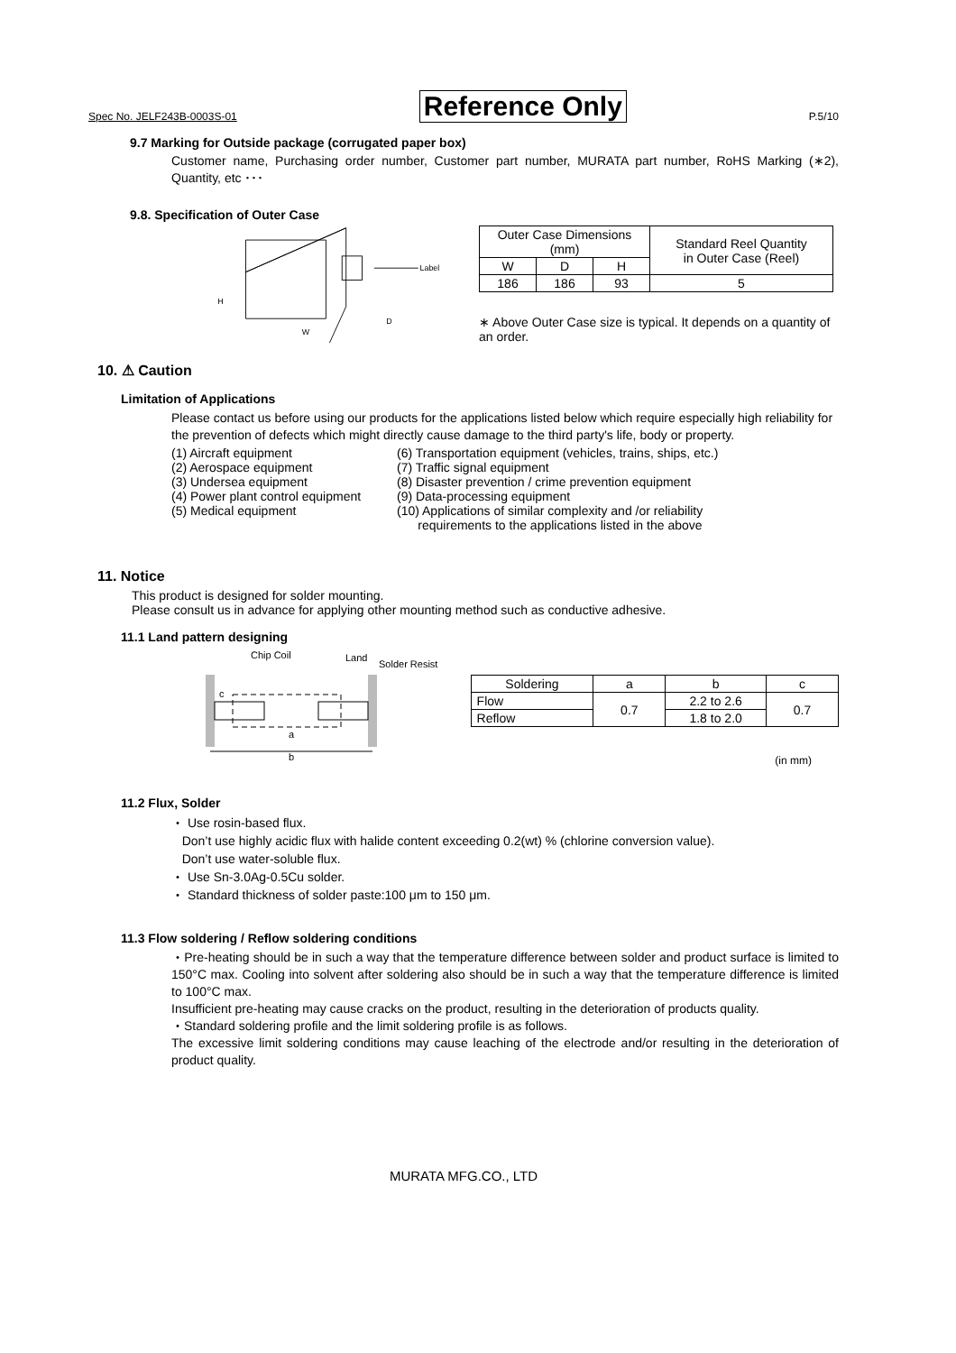Spec No. JELF243B-0003S-01 Reference Only P.5/10
9.7 Marking for Outside package (corrugated paper box)
Customer name, Purchasing order number, Customer part number, MURATA part number, RoHS Marking (∗2), Quantity, etc ･･･
9.8. Specification of Outer Case
Label
H
W
D
| Outer Case Dimensions (mm) | | | Standard Reel Quantity in Outer Case (Reel) |
| W | D | H | |
| 186 | 186 | 93 | 5 |
∗ Above Outer Case size is typical. It depends on a quantity of an order.
10. ⚠ Caution
Limitation of Applications
Please contact us before using our products for the applications listed below which require especially high reliability for the prevention of defects which might directly cause damage to the third party's life, body or property.
(1) Aircraft equipment
(2) Aerospace equipment
(3) Undersea equipment
(4) Power plant control equipment
(5) Medical equipment
(6) Transportation equipment (vehicles, trains, ships, etc.)
(7) Traffic signal equipment
(8) Disaster prevention / crime prevention equipment
(9) Data-processing equipment
(10) Applications of similar complexity and /or reliability
requirements to the applications listed in the above
11. Notice
This product is designed for solder mounting.
Please consult us in advance for applying other mounting method such as conductive adhesive.
11.1 Land pattern designing
Chip Coil
Land
Solder Resist
c
a
b
| Soldering | a | b | c |
| Flow | 0.7 | 2.2 to 2.6 | 0.7 |
| Reflow | | 1.8 to 2.0 | |
(in mm)
11.2 Flux, Solder
・ Use rosin-based flux.
Don’t use highly acidic flux with halide content exceeding 0.2(wt) % (chlorine conversion value).
Don’t use water-soluble flux.
・ Use Sn-3.0Ag-0.5Cu solder.
・ Standard thickness of solder paste:100 μm to 150 μm.
11.3 Flow soldering / Reflow soldering conditions
・Pre-heating should be in such a way that the temperature difference between solder and product surface is limited to 150°C max. Cooling into solvent after soldering also should be in such a way that the temperature difference is limited to 100°C max.
Insufficient pre-heating may cause cracks on the product, resulting in the deterioration of products quality.
・Standard soldering profile and the limit soldering profile is as follows.
The excessive limit soldering conditions may cause leaching of the electrode and/or resulting in the deterioration of product quality.
MURATA MFG.CO., LTD